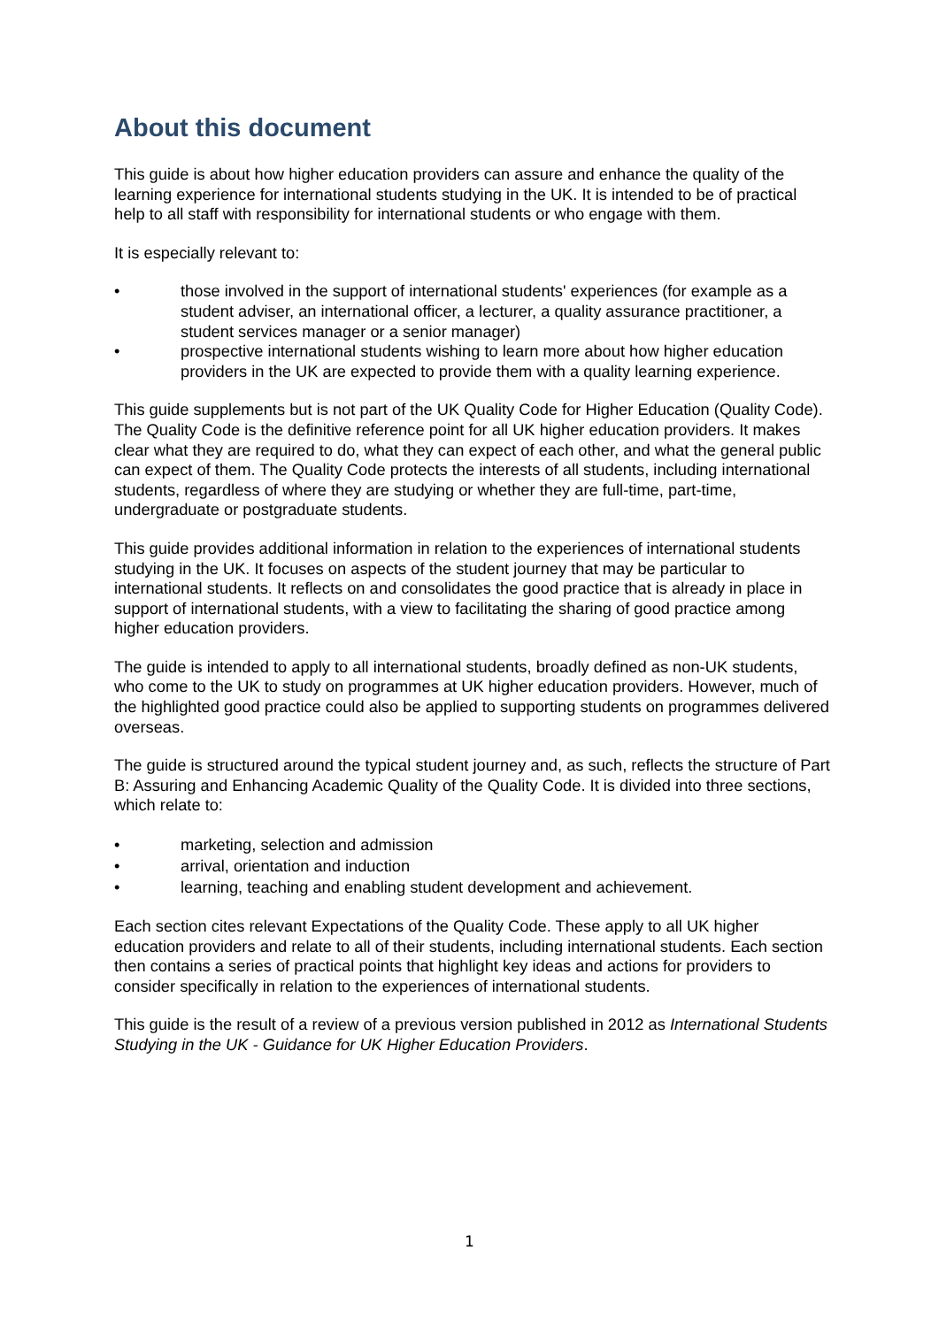About this document
This guide is about how higher education providers can assure and enhance the quality of the learning experience for international students studying in the UK. It is intended to be of practical help to all staff with responsibility for international students or who engage with them.
It is especially relevant to:
• those involved in the support of international students' experiences (for example as a student adviser, an international officer, a lecturer, a quality assurance practitioner, a student services manager or a senior manager)
• prospective international students wishing to learn more about how higher education providers in the UK are expected to provide them with a quality learning experience.
This guide supplements but is not part of the UK Quality Code for Higher Education (Quality Code). The Quality Code is the definitive reference point for all UK higher education providers. It makes clear what they are required to do, what they can expect of each other, and what the general public can expect of them. The Quality Code protects the interests of all students, including international students, regardless of where they are studying or whether they are full-time, part-time, undergraduate or postgraduate students.
This guide provides additional information in relation to the experiences of international students studying in the UK. It focuses on aspects of the student journey that may be particular to international students. It reflects on and consolidates the good practice that is already in place in support of international students, with a view to facilitating the sharing of good practice among higher education providers.
The guide is intended to apply to all international students, broadly defined as non-UK students, who come to the UK to study on programmes at UK higher education providers. However, much of the highlighted good practice could also be applied to supporting students on programmes delivered overseas.
The guide is structured around the typical student journey and, as such, reflects the structure of Part B: Assuring and Enhancing Academic Quality of the Quality Code. It is divided into three sections, which relate to:
• marketing, selection and admission
• arrival, orientation and induction
• learning, teaching and enabling student development and achievement.
Each section cites relevant Expectations of the Quality Code. These apply to all UK higher education providers and relate to all of their students, including international students. Each section then contains a series of practical points that highlight key ideas and actions for providers to consider specifically in relation to the experiences of international students.
This guide is the result of a review of a previous version published in 2012 as International Students Studying in the UK - Guidance for UK Higher Education Providers.
1